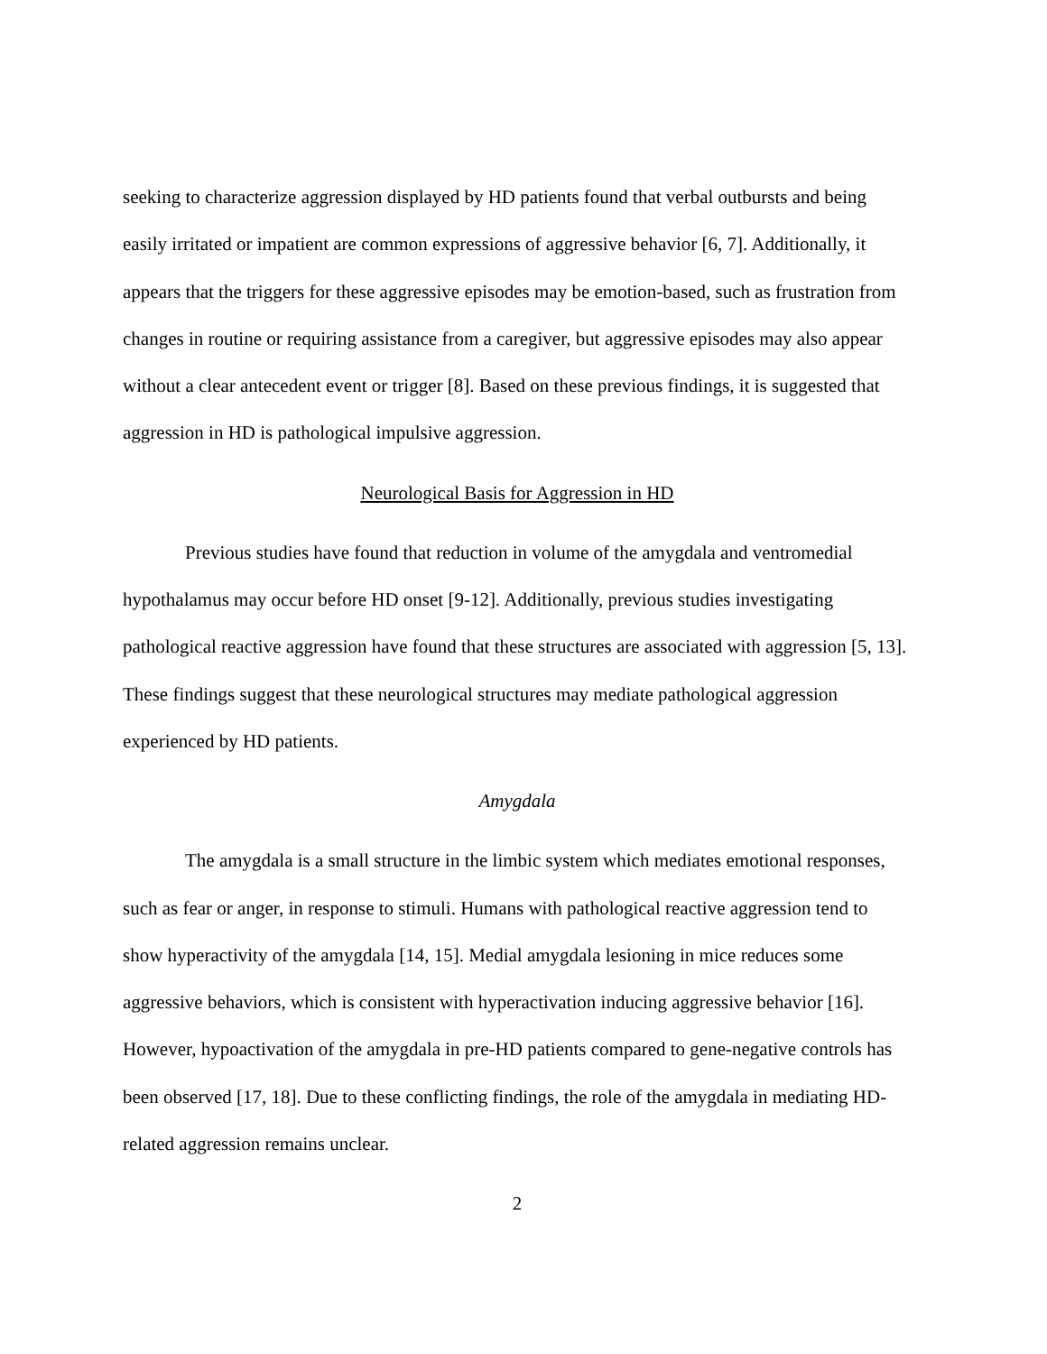seeking to characterize aggression displayed by HD patients found that verbal outbursts and being easily irritated or impatient are common expressions of aggressive behavior [6, 7]. Additionally, it appears that the triggers for these aggressive episodes may be emotion-based, such as frustration from changes in routine or requiring assistance from a caregiver, but aggressive episodes may also appear without a clear antecedent event or trigger [8]. Based on these previous findings, it is suggested that aggression in HD is pathological impulsive aggression.
Neurological Basis for Aggression in HD
Previous studies have found that reduction in volume of the amygdala and ventromedial hypothalamus may occur before HD onset [9-12]. Additionally, previous studies investigating pathological reactive aggression have found that these structures are associated with aggression [5, 13]. These findings suggest that these neurological structures may mediate pathological aggression experienced by HD patients.
Amygdala
The amygdala is a small structure in the limbic system which mediates emotional responses, such as fear or anger, in response to stimuli. Humans with pathological reactive aggression tend to show hyperactivity of the amygdala [14, 15]. Medial amygdala lesioning in mice reduces some aggressive behaviors, which is consistent with hyperactivation inducing aggressive behavior [16]. However, hypoactivation of the amygdala in pre-HD patients compared to gene-negative controls has been observed [17, 18]. Due to these conflicting findings, the role of the amygdala in mediating HD-related aggression remains unclear.
2